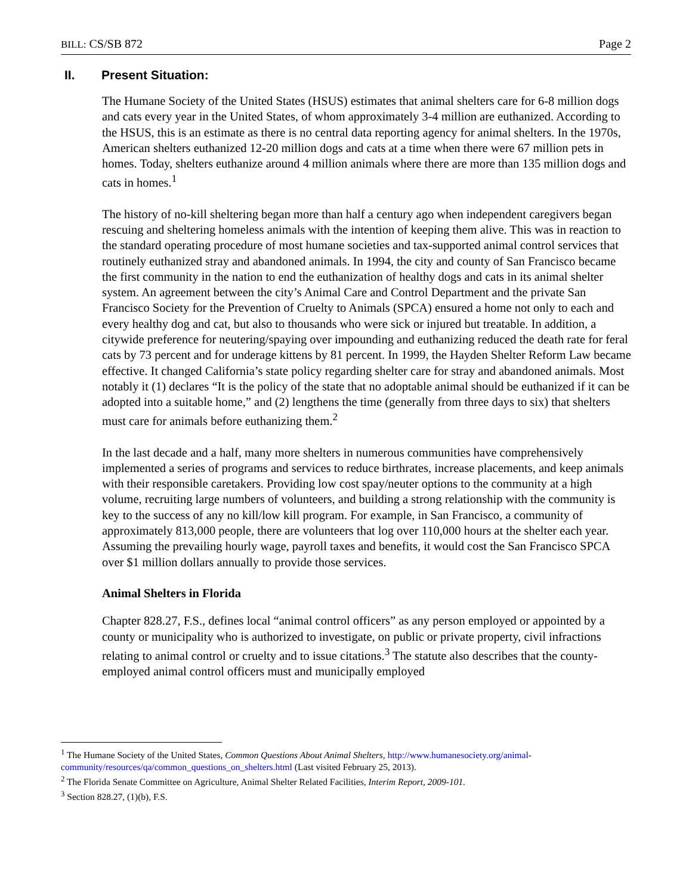BILL: CS/SB 872 Page 2
II. Present Situation:
The Humane Society of the United States (HSUS) estimates that animal shelters care for 6-8 million dogs and cats every year in the United States, of whom approximately 3-4 million are euthanized. According to the HSUS, this is an estimate as there is no central data reporting agency for animal shelters. In the 1970s, American shelters euthanized 12-20 million dogs and cats at a time when there were 67 million pets in homes. Today, shelters euthanize around 4 million animals where there are more than 135 million dogs and cats in homes.<sup>1</sup>
The history of no-kill sheltering began more than half a century ago when independent caregivers began rescuing and sheltering homeless animals with the intention of keeping them alive. This was in reaction to the standard operating procedure of most humane societies and tax-supported animal control services that routinely euthanized stray and abandoned animals. In 1994, the city and county of San Francisco became the first community in the nation to end the euthanization of healthy dogs and cats in its animal shelter system. An agreement between the city’s Animal Care and Control Department and the private San Francisco Society for the Prevention of Cruelty to Animals (SPCA) ensured a home not only to each and every healthy dog and cat, but also to thousands who were sick or injured but treatable. In addition, a citywide preference for neutering/spaying over impounding and euthanizing reduced the death rate for feral cats by 73 percent and for underage kittens by 81 percent. In 1999, the Hayden Shelter Reform Law became effective. It changed California’s state policy regarding shelter care for stray and abandoned animals. Most notably it (1) declares “It is the policy of the state that no adoptable animal should be euthanized if it can be adopted into a suitable home,” and (2) lengthens the time (generally from three days to six) that shelters must care for animals before euthanizing them.<sup>2</sup>
In the last decade and a half, many more shelters in numerous communities have comprehensively implemented a series of programs and services to reduce birthrates, increase placements, and keep animals with their responsible caretakers. Providing low cost spay/neuter options to the community at a high volume, recruiting large numbers of volunteers, and building a strong relationship with the community is key to the success of any no kill/low kill program. For example, in San Francisco, a community of approximately 813,000 people, there are volunteers that log over 110,000 hours at the shelter each year. Assuming the prevailing hourly wage, payroll taxes and benefits, it would cost the San Francisco SPCA over $1 million dollars annually to provide those services.
Animal Shelters in Florida
Chapter 828.27, F.S., defines local “animal control officers” as any person employed or appointed by a county or municipality who is authorized to investigate, on public or private property, civil infractions relating to animal control or cruelty and to issue citations.<sup>3</sup> The statute also describes that the county-employed animal control officers must and municipally employed
<sup>1</sup> The Humane Society of the United States, Common Questions About Animal Shelters, http://www.humanesociety.org/animal-community/resources/qa/common_questions_on_shelters.html (Last visited February 25, 2013).
<sup>2</sup> The Florida Senate Committee on Agriculture, Animal Shelter Related Facilities, Interim Report, 2009-101.
<sup>3</sup> Section 828.27, (1)(b), F.S.